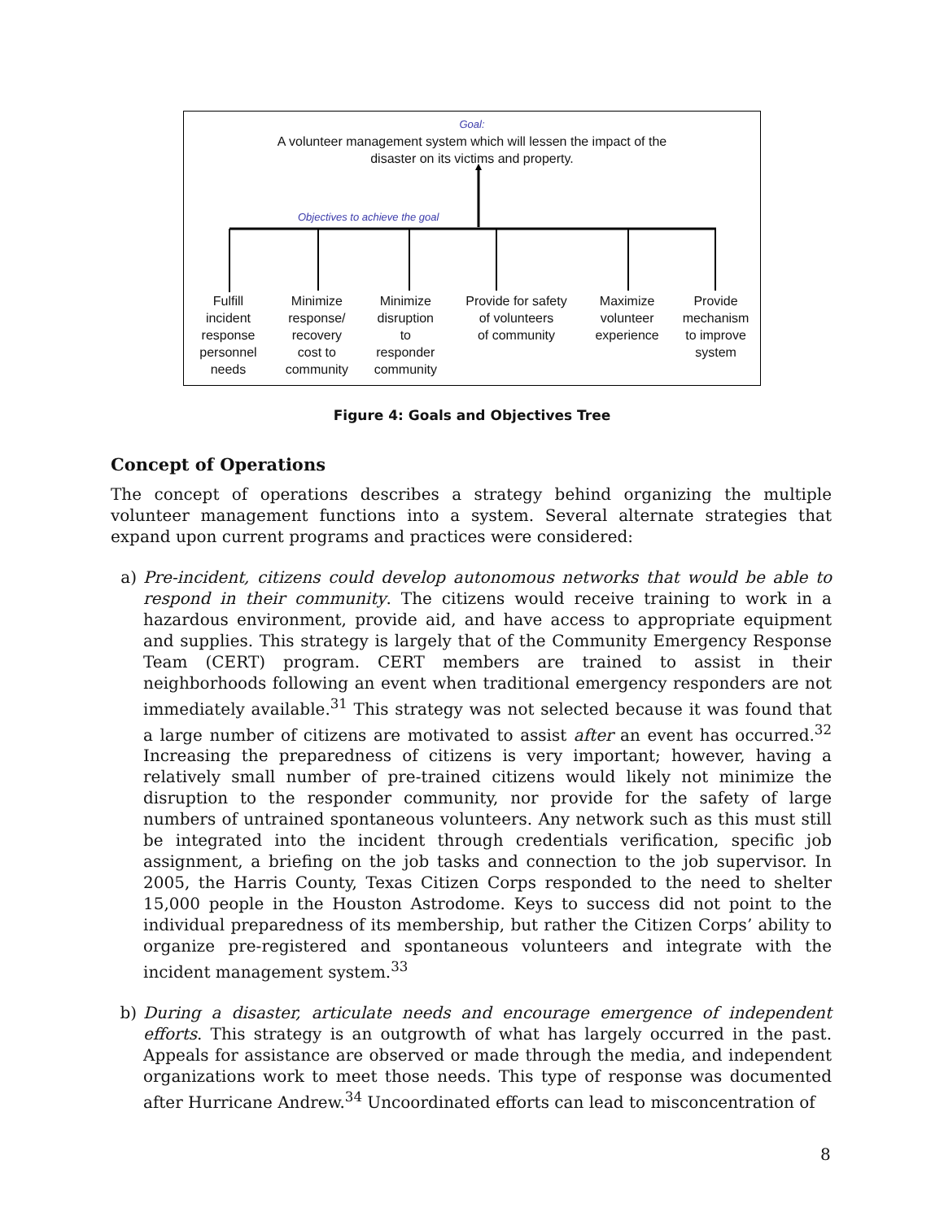Goal:
A volunteer management system which will lessen the impact of the
disaster on its victims and property.
Objectives to achieve the goal
Fulfill
incident
response
personnel
needs
Minimize
response/
recovery
cost to
community
Minimize
disruption
to
responder
community
Provide for safety
of volunteers
of community
Maximize
volunteer
experience
Provide
mechanism
to improve
system
Figure 4: Goals and Objectives Tree
Concept of Operations
The concept of operations describes a strategy behind organizing the multiple volunteer management functions into a system. Several alternate strategies that expand upon current programs and practices were considered:
a) Pre-incident, citizens could develop autonomous networks that would be able to respond in their community. The citizens would receive training to work in a hazardous environment, provide aid, and have access to appropriate equipment and supplies. This strategy is largely that of the Community Emergency Response Team (CERT) program. CERT members are trained to assist in their neighborhoods following an event when traditional emergency responders are not immediately available.<sup>31</sup> This strategy was not selected because it was found that a large number of citizens are motivated to assist after an event has occurred.<sup>32</sup> Increasing the preparedness of citizens is very important; however, having a relatively small number of pre-trained citizens would likely not minimize the disruption to the responder community, nor provide for the safety of large numbers of untrained spontaneous volunteers. Any network such as this must still be integrated into the incident through credentials verification, specific job assignment, a briefing on the job tasks and connection to the job supervisor. In 2005, the Harris County, Texas Citizen Corps responded to the need to shelter 15,000 people in the Houston Astrodome. Keys to success did not point to the individual preparedness of its membership, but rather the Citizen Corps’ ability to organize pre-registered and spontaneous volunteers and integrate with the incident management system.<sup>33</sup>
b) During a disaster, articulate needs and encourage emergence of independent efforts. This strategy is an outgrowth of what has largely occurred in the past. Appeals for assistance are observed or made through the media, and independent organizations work to meet those needs. This type of response was documented after Hurricane Andrew.<sup>34</sup> Uncoordinated efforts can lead to misconcentration of
8